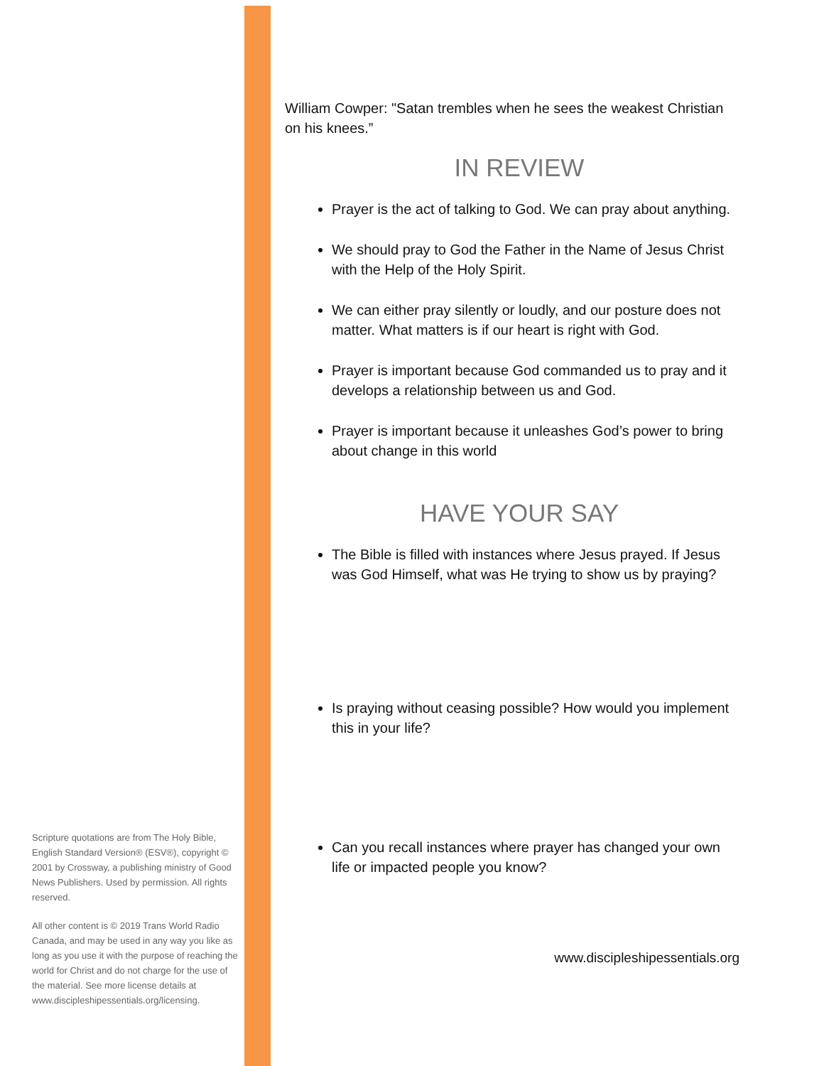Scripture quotations are from The Holy Bible, English Standard Version® (ESV®), copyright © 2001 by Crossway, a publishing ministry of Good News Publishers. Used by permission. All rights reserved.
All other content is © 2019 Trans World Radio Canada, and may be used in any way you like as long as you use it with the purpose of reaching the world for Christ and do not charge for the use of the material. See more license details at www.discipleshipessentials.org/licensing.
William Cowper: "Satan trembles when he sees the weakest Christian on his knees.”
IN REVIEW
Prayer is the act of talking to God. We can pray about anything.
We should pray to God the Father in the Name of Jesus Christ with the Help of the Holy Spirit.
We can either pray silently or loudly, and our posture does not matter. What matters is if our heart is right with God.
Prayer is important because God commanded us to pray and it develops a relationship between us and God.
Prayer is important because it unleashes God’s power to bring about change in this world
HAVE YOUR SAY
The Bible is filled with instances where Jesus prayed. If Jesus was God Himself, what was He trying to show us by praying?
Is praying without ceasing possible? How would you implement this in your life?
Can you recall instances where prayer has changed your own life or impacted people you know?
www.discipleshipessentials.org